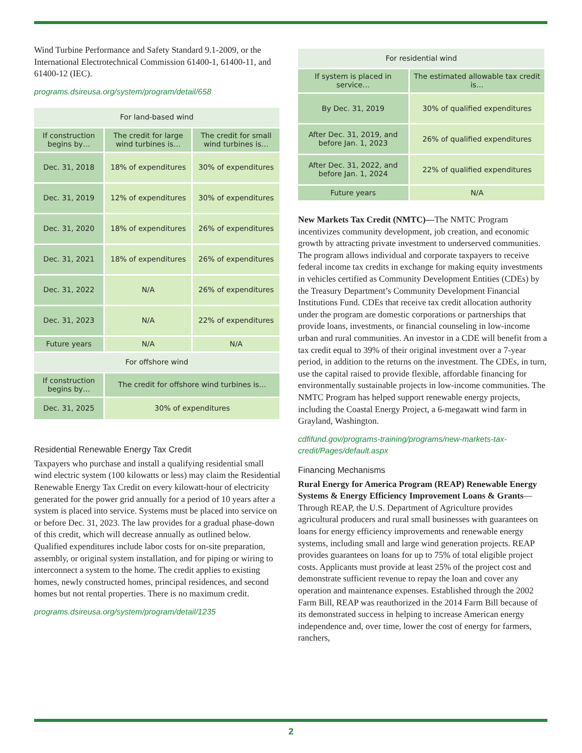Wind Turbine Performance and Safety Standard 9.1-2009, or the International Electrotechnical Commission 61400-1, 61400-11, and 61400-12 (IEC).
programs.dsireusa.org/system/program/detail/658
| For land-based wind | | |
| --- | --- | --- |
| If construction begins by… | The credit for large wind turbines is… | The credit for small wind turbines is… |
| Dec. 31, 2018 | 18% of expenditures | 30% of expenditures |
| Dec. 31, 2019 | 12% of expenditures | 30% of expenditures |
| Dec. 31, 2020 | 18% of expenditures | 26% of expenditures |
| Dec. 31, 2021 | 18% of expenditures | 26% of expenditures |
| Dec. 31, 2022 | N/A | 26% of expenditures |
| Dec. 31, 2023 | N/A | 22% of expenditures |
| Future years | N/A | N/A |
| For offshore wind | | |
| If construction begins by… | The credit for offshore wind turbines is… | |
| Dec. 31, 2025 | 30% of expenditures | |
Residential Renewable Energy Tax Credit
Taxpayers who purchase and install a qualifying residential small wind electric system (100 kilowatts or less) may claim the Residential Renewable Energy Tax Credit on every kilowatt-hour of electricity generated for the power grid annually for a period of 10 years after a system is placed into service. Systems must be placed into service on or before Dec. 31, 2023. The law provides for a gradual phase-down of this credit, which will decrease annually as outlined below. Qualified expenditures include labor costs for on-site preparation, assembly, or original system installation, and for piping or wiring to interconnect a system to the home. The credit applies to existing homes, newly constructed homes, principal residences, and second homes but not rental properties. There is no maximum credit.
programs.dsireusa.org/system/program/detail/1235
| For residential wind | |
| --- | --- |
| If system is placed in service… | The estimated allowable tax credit is… |
| By Dec. 31, 2019 | 30% of qualified expenditures |
| After Dec. 31, 2019, and before Jan. 1, 2023 | 26% of qualified expenditures |
| After Dec. 31, 2022, and before Jan. 1, 2024 | 22% of qualified expenditures |
| Future years | N/A |
New Markets Tax Credit (NMTC)—The NMTC Program incentivizes community development, job creation, and economic growth by attracting private investment to underserved communities. The program allows individual and corporate taxpayers to receive federal income tax credits in exchange for making equity investments in vehicles certified as Community Development Entities (CDEs) by the Treasury Department’s Community Development Financial Institutions Fund. CDEs that receive tax credit allocation authority under the program are domestic corporations or partnerships that provide loans, investments, or financial counseling in low-income urban and rural communities. An investor in a CDE will benefit from a tax credit equal to 39% of their original investment over a 7-year period, in addition to the returns on the investment. The CDEs, in turn, use the capital raised to provide flexible, affordable financing for environmentally sustainable projects in low-income communities. The NMTC Program has helped support renewable energy projects, including the Coastal Energy Project, a 6-megawatt wind farm in Grayland, Washington.
cdfifund.gov/programs-training/programs/new-markets-tax-credit/Pages/default.aspx
Financing Mechanisms
Rural Energy for America Program (REAP) Renewable Energy Systems & Energy Efficiency Improvement Loans & Grants—Through REAP, the U.S. Department of Agriculture provides agricultural producers and rural small businesses with guarantees on loans for energy efficiency improvements and renewable energy systems, including small and large wind generation projects. REAP provides guarantees on loans for up to 75% of total eligible project costs. Applicants must provide at least 25% of the project cost and demonstrate sufficient revenue to repay the loan and cover any operation and maintenance expenses. Established through the 2002 Farm Bill, REAP was reauthorized in the 2014 Farm Bill because of its demonstrated success in helping to increase American energy independence and, over time, lower the cost of energy for farmers, ranchers,
2